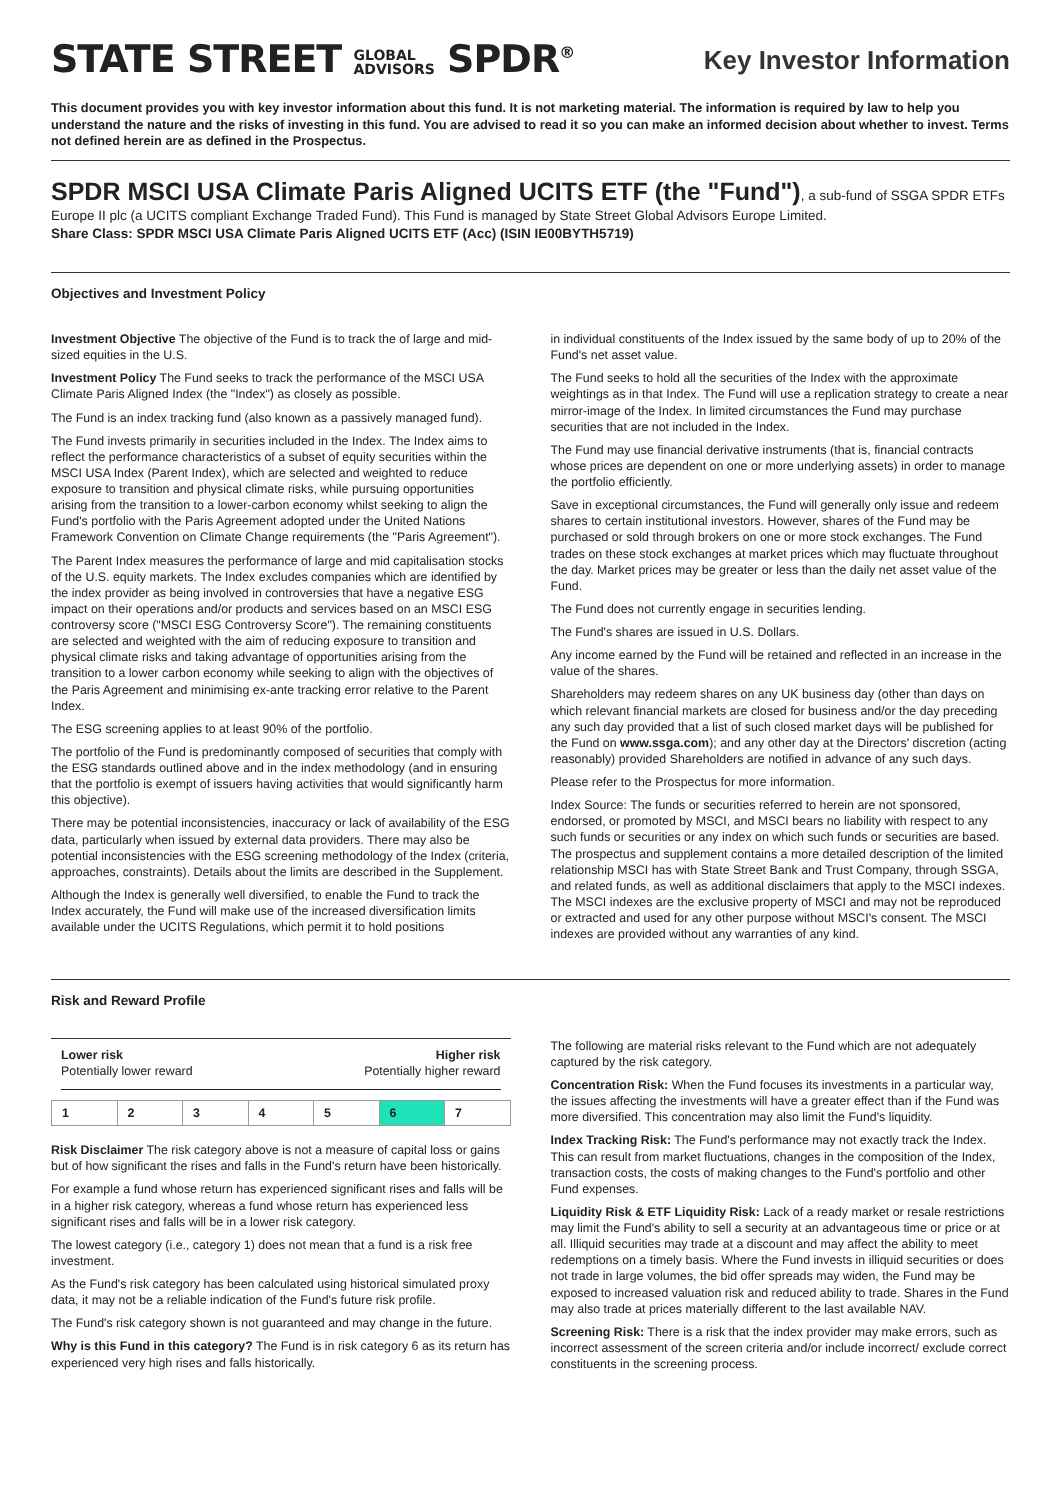STATE STREET GLOBAL
ADVISORS SPDR<sup>®</sup>
Key Investor Information
This document provides you with key investor information about this fund. It is not marketing material. The information is required by law to help you understand the nature and the risks of investing in this fund. You are advised to read it so you can make an informed decision about whether to invest. Terms not defined herein are as defined in the Prospectus.
SPDR MSCI USA Climate Paris Aligned UCITS ETF (the "Fund")
, a sub-fund of SSGA SPDR ETFs Europe II plc (a UCITS compliant Exchange Traded Fund). This Fund is managed by State Street Global Advisors Europe Limited.
Share Class: SPDR MSCI USA Climate Paris Aligned UCITS ETF (Acc) (ISIN IE00BYTH5719)
Objectives and Investment Policy
Investment Objective The objective of the Fund is to track the of large and mid-sized equities in the U.S.
Investment Policy The Fund seeks to track the performance of the MSCI USA Climate Paris Aligned Index (the "Index") as closely as possible.
The Fund is an index tracking fund (also known as a passively managed fund).
The Fund invests primarily in securities included in the Index. The Index aims to reflect the performance characteristics of a subset of equity securities within the MSCI USA Index (Parent Index), which are selected and weighted to reduce exposure to transition and physical climate risks, while pursuing opportunities arising from the transition to a lower-carbon economy whilst seeking to align the Fund's portfolio with the Paris Agreement adopted under the United Nations Framework Convention on Climate Change requirements (the "Paris Agreement").
The Parent Index measures the performance of large and mid capitalisation stocks of the U.S. equity markets. The Index excludes companies which are identified by the index provider as being involved in controversies that have a negative ESG impact on their operations and/or products and services based on an MSCI ESG controversy score ("MSCI ESG Controversy Score"). The remaining constituents are selected and weighted with the aim of reducing exposure to transition and physical climate risks and taking advantage of opportunities arising from the transition to a lower carbon economy while seeking to align with the objectives of the Paris Agreement and minimising ex-ante tracking error relative to the Parent Index.
The ESG screening applies to at least 90% of the portfolio.
The portfolio of the Fund is predominantly composed of securities that comply with the ESG standards outlined above and in the index methodology (and in ensuring that the portfolio is exempt of issuers having activities that would significantly harm this objective).
There may be potential inconsistencies, inaccuracy or lack of availability of the ESG data, particularly when issued by external data providers. There may also be potential inconsistencies with the ESG screening methodology of the Index (criteria, approaches, constraints). Details about the limits are described in the Supplement.
Although the Index is generally well diversified, to enable the Fund to track the Index accurately, the Fund will make use of the increased diversification limits available under the UCITS Regulations, which permit it to hold positions
in individual constituents of the Index issued by the same body of up to 20% of the Fund's net asset value.
The Fund seeks to hold all the securities of the Index with the approximate weightings as in that Index. The Fund will use a replication strategy to create a near mirror-image of the Index. In limited circumstances the Fund may purchase securities that are not included in the Index.
The Fund may use financial derivative instruments (that is, financial contracts whose prices are dependent on one or more underlying assets) in order to manage the portfolio efficiently.
Save in exceptional circumstances, the Fund will generally only issue and redeem shares to certain institutional investors. However, shares of the Fund may be purchased or sold through brokers on one or more stock exchanges. The Fund trades on these stock exchanges at market prices which may fluctuate throughout the day. Market prices may be greater or less than the daily net asset value of the Fund.
The Fund does not currently engage in securities lending.
The Fund's shares are issued in U.S. Dollars.
Any income earned by the Fund will be retained and reflected in an increase in the value of the shares.
Shareholders may redeem shares on any UK business day (other than days on which relevant financial markets are closed for business and/or the day preceding any such day provided that a list of such closed market days will be published for the Fund on www.ssga.com); and any other day at the Directors' discretion (acting reasonably) provided Shareholders are notified in advance of any such days.
Please refer to the Prospectus for more information.
Index Source: The funds or securities referred to herein are not sponsored, endorsed, or promoted by MSCI, and MSCI bears no liability with respect to any such funds or securities or any index on which such funds or securities are based. The prospectus and supplement contains a more detailed description of the limited relationship MSCI has with State Street Bank and Trust Company, through SSGA, and related funds, as well as additional disclaimers that apply to the MSCI indexes. The MSCI indexes are the exclusive property of MSCI and may not be reproduced or extracted and used for any other purpose without MSCI's consent. The MSCI indexes are provided without any warranties of any kind.
Risk and Reward Profile
Lower risk Higher risk
Potentially lower reward Potentially higher reward
| 1 | 2 | 3 | 4 | 5 | 6 | 7 |
Risk Disclaimer The risk category above is not a measure of capital loss or gains but of how significant the rises and falls in the Fund's return have been historically.
For example a fund whose return has experienced significant rises and falls will be in a higher risk category, whereas a fund whose return has experienced less significant rises and falls will be in a lower risk category.
The lowest category (i.e., category 1) does not mean that a fund is a risk free investment.
As the Fund's risk category has been calculated using historical simulated proxy data, it may not be a reliable indication of the Fund's future risk profile.
The Fund's risk category shown is not guaranteed and may change in the future.
Why is this Fund in this category? The Fund is in risk category 6 as its return has experienced very high rises and falls historically.
The following are material risks relevant to the Fund which are not adequately captured by the risk category.
Concentration Risk: When the Fund focuses its investments in a particular way, the issues affecting the investments will have a greater effect than if the Fund was more diversified. This concentration may also limit the Fund's liquidity.
Index Tracking Risk: The Fund's performance may not exactly track the Index. This can result from market fluctuations, changes in the composition of the Index, transaction costs, the costs of making changes to the Fund's portfolio and other Fund expenses.
Liquidity Risk & ETF Liquidity Risk: Lack of a ready market or resale restrictions may limit the Fund's ability to sell a security at an advantageous time or price or at all. Illiquid securities may trade at a discount and may affect the ability to meet redemptions on a timely basis. Where the Fund invests in illiquid securities or does not trade in large volumes, the bid offer spreads may widen, the Fund may be exposed to increased valuation risk and reduced ability to trade. Shares in the Fund may also trade at prices materially different to the last available NAV.
Screening Risk: There is a risk that the index provider may make errors, such as incorrect assessment of the screen criteria and/or include incorrect/ exclude correct constituents in the screening process.